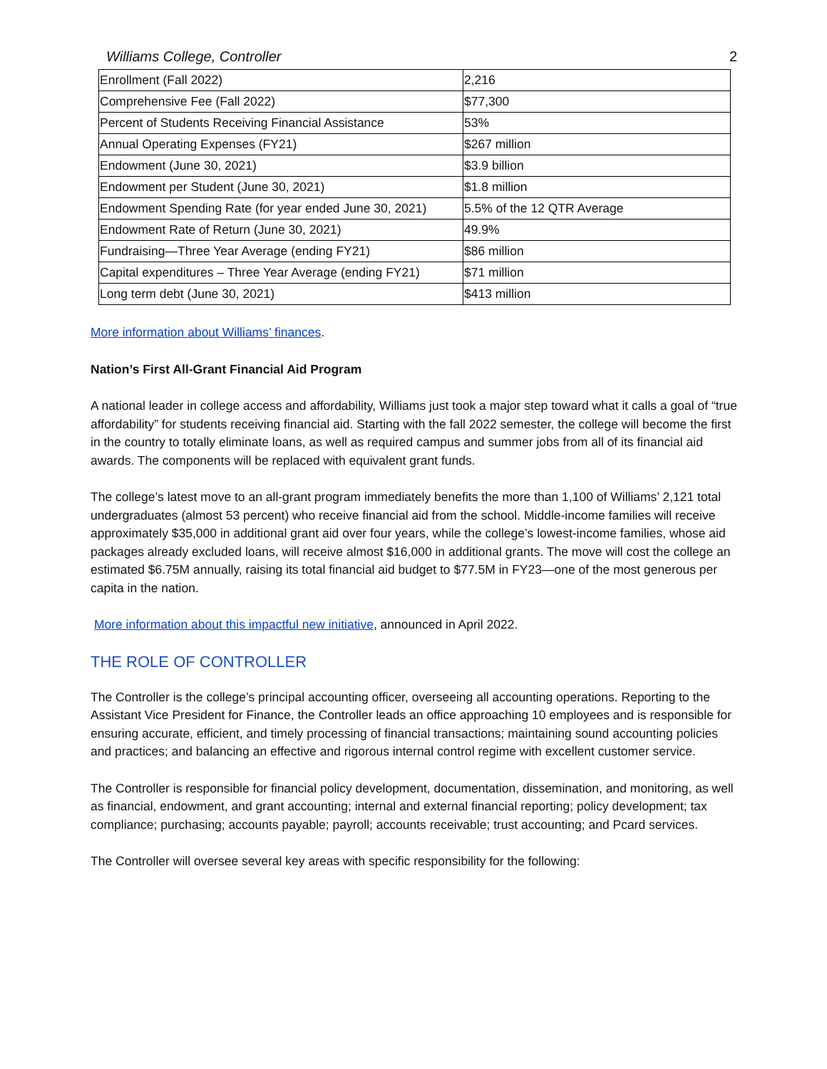Williams College, Controller 2
| Enrollment (Fall 2022) | 2,216 |
| Comprehensive Fee (Fall 2022) | $77,300 |
| Percent of Students Receiving Financial Assistance | 53% |
| Annual Operating Expenses (FY21) | $267 million |
| Endowment (June 30, 2021) | $3.9 billion |
| Endowment per Student (June 30, 2021) | $1.8 million |
| Endowment Spending Rate (for year ended June 30, 2021) | 5.5% of the 12 QTR Average |
| Endowment Rate of Return (June 30, 2021) | 49.9% |
| Fundraising—Three Year Average (ending FY21) | $86 million |
| Capital expenditures – Three Year Average (ending FY21) | $71 million |
| Long term debt (June 30, 2021) | $413 million |
More information about Williams’ finances.
Nation’s First All-Grant Financial Aid Program
A national leader in college access and affordability, Williams just took a major step toward what it calls a goal of “true affordability” for students receiving financial aid. Starting with the fall 2022 semester, the college will become the first in the country to totally eliminate loans, as well as required campus and summer jobs from all of its financial aid awards. The components will be replaced with equivalent grant funds.
The college’s latest move to an all-grant program immediately benefits the more than 1,100 of Williams’ 2,121 total undergraduates (almost 53 percent) who receive financial aid from the school. Middle-income families will receive approximately $35,000 in additional grant aid over four years, while the college’s lowest-income families, whose aid packages already excluded loans, will receive almost $16,000 in additional grants. The move will cost the college an estimated $6.75M annually, raising its total financial aid budget to $77.5M in FY23—one of the most generous per capita in the nation.
More information about this impactful new initiative, announced in April 2022.
THE ROLE OF CONTROLLER
The Controller is the college’s principal accounting officer, overseeing all accounting operations. Reporting to the Assistant Vice President for Finance, the Controller leads an office approaching 10 employees and is responsible for ensuring accurate, efficient, and timely processing of financial transactions; maintaining sound accounting policies and practices; and balancing an effective and rigorous internal control regime with excellent customer service.
The Controller is responsible for financial policy development, documentation, dissemination, and monitoring, as well as financial, endowment, and grant accounting; internal and external financial reporting; policy development; tax compliance; purchasing; accounts payable; payroll; accounts receivable; trust accounting; and Pcard services.
The Controller will oversee several key areas with specific responsibility for the following: